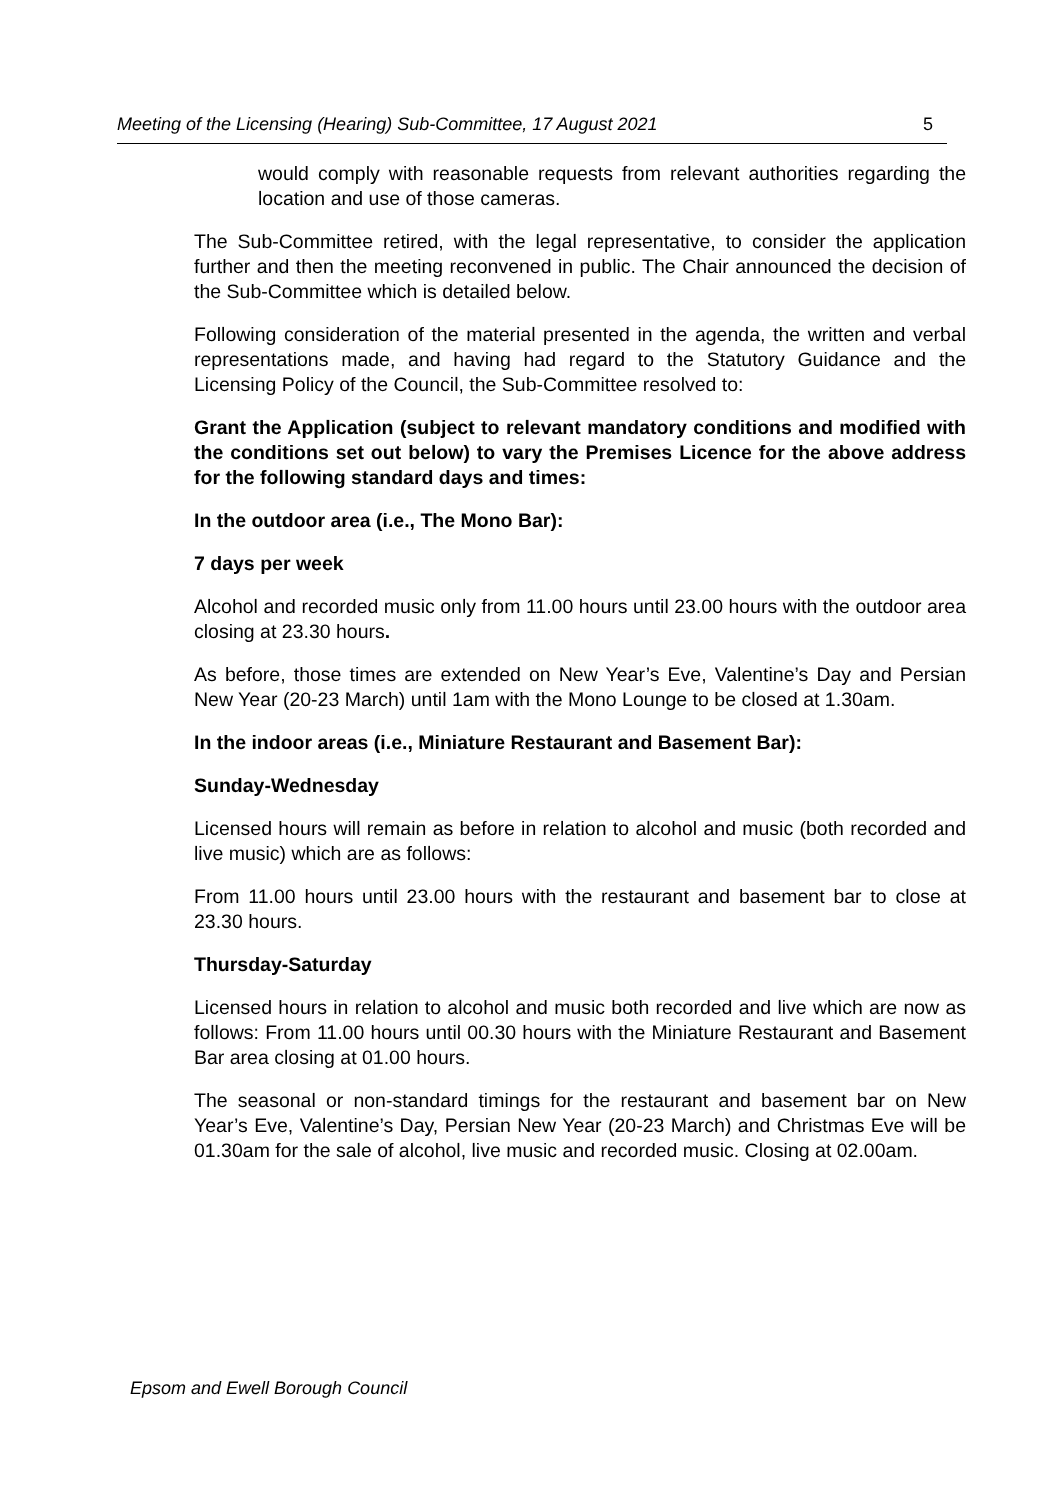Meeting of the Licensing (Hearing) Sub-Committee, 17 August 2021 5
would comply with reasonable requests from relevant authorities regarding the location and use of those cameras.
The Sub-Committee retired, with the legal representative, to consider the application further and then the meeting reconvened in public. The Chair announced the decision of the Sub-Committee which is detailed below.
Following consideration of the material presented in the agenda, the written and verbal representations made, and having had regard to the Statutory Guidance and the Licensing Policy of the Council, the Sub-Committee resolved to:
Grant the Application (subject to relevant mandatory conditions and modified with the conditions set out below) to vary the Premises Licence for the above address for the following standard days and times:
In the outdoor area (i.e., The Mono Bar):
7 days per week
Alcohol and recorded music only from 11.00 hours until 23.00 hours with the outdoor area closing at 23.30 hours.
As before, those times are extended on New Year’s Eve, Valentine’s Day and Persian New Year (20-23 March) until 1am with the Mono Lounge to be closed at 1.30am.
In the indoor areas (i.e., Miniature Restaurant and Basement Bar):
Sunday-Wednesday
Licensed hours will remain as before in relation to alcohol and music (both recorded and live music) which are as follows:
From 11.00 hours until 23.00 hours with the restaurant and basement bar to close at 23.30 hours.
Thursday-Saturday
Licensed hours in relation to alcohol and music both recorded and live which are now as follows: From 11.00 hours until 00.30 hours with the Miniature Restaurant and Basement Bar area closing at 01.00 hours.
The seasonal or non-standard timings for the restaurant and basement bar on New Year’s Eve, Valentine’s Day, Persian New Year (20-23 March) and Christmas Eve will be 01.30am for the sale of alcohol, live music and recorded music. Closing at 02.00am.
Epsom and Ewell Borough Council